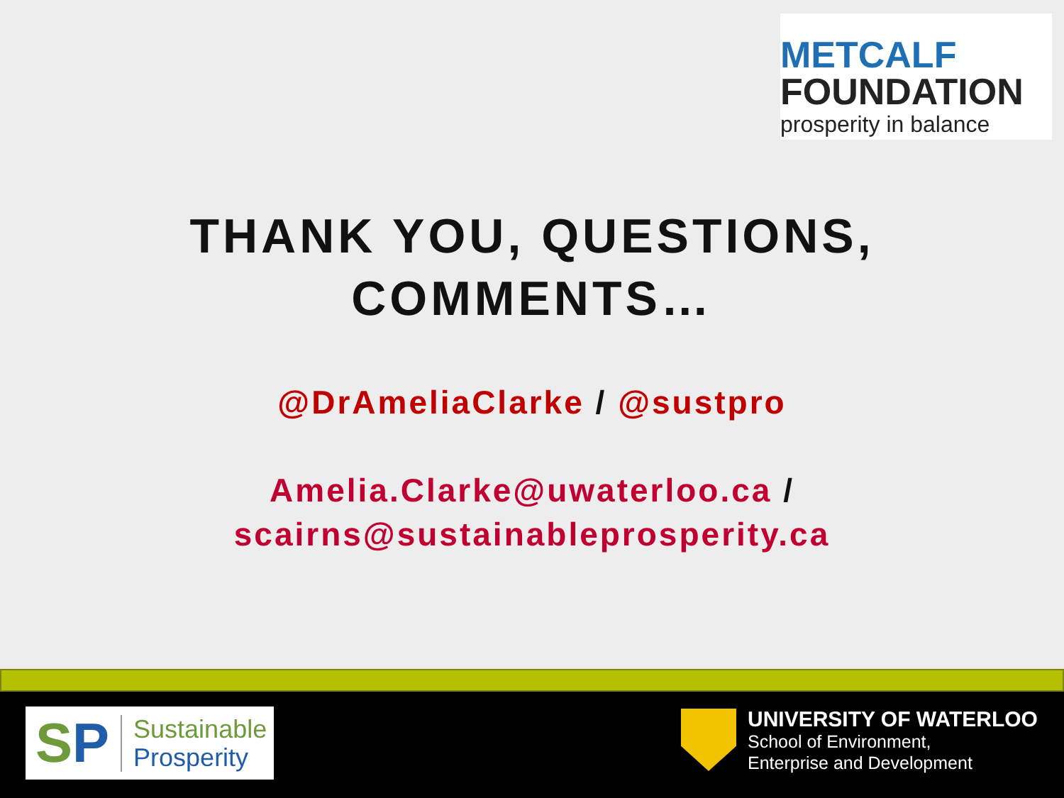METCALF
FOUNDATION
prosperity in balance
THANK YOU, QUESTIONS,
COMMENTS…
@DrAmeliaClarke / @sustpro
Amelia.Clarke@uwaterloo.ca /
scairns@sustainableprosperity.ca
SP
Sustainable
Prosperity
UNIVERSITY OF WATERLOO
School of Environment,
Enterprise and Development